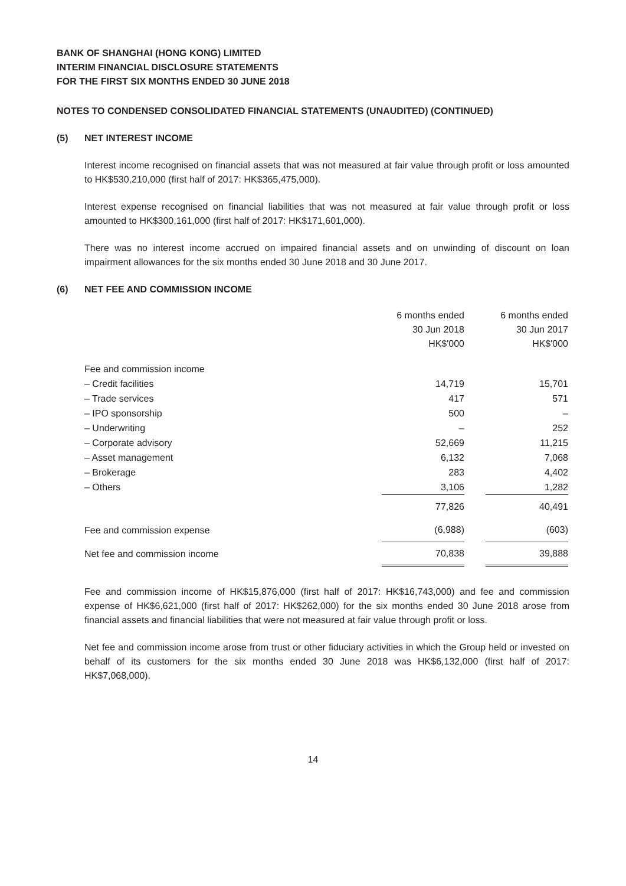BANK OF SHANGHAI (HONG KONG) LIMITED
INTERIM FINANCIAL DISCLOSURE STATEMENTS
FOR THE FIRST SIX MONTHS ENDED 30 JUNE 2018
NOTES TO CONDENSED CONSOLIDATED FINANCIAL STATEMENTS (UNAUDITED) (CONTINUED)
(5) NET INTEREST INCOME
Interest income recognised on financial assets that was not measured at fair value through profit or loss amounted to HK$530,210,000 (first half of 2017: HK$365,475,000).
Interest expense recognised on financial liabilities that was not measured at fair value through profit or loss amounted to HK$300,161,000 (first half of 2017: HK$171,601,000).
There was no interest income accrued on impaired financial assets and on unwinding of discount on loan impairment allowances for the six months ended 30 June 2018 and 30 June 2017.
(6) NET FEE AND COMMISSION INCOME
| | 6 months ended 30 Jun 2018 HK$'000 | | 6 months ended 30 Jun 2017 HK$'000 |
| --- | --- | --- | --- |
| Fee and commission income | | | |
| – Credit facilities | 14,719 | | 15,701 |
| – Trade services | 417 | | 571 |
| – IPO sponsorship | 500 | | – |
| – Underwriting | – | | 252 |
| – Corporate advisory | 52,669 | | 11,215 |
| – Asset management | 6,132 | | 7,068 |
| – Brokerage | 283 | | 4,402 |
| – Others | 3,106 | | 1,282 |
| | 77,826 | | 40,491 |
| Fee and commission expense | (6,988) | | (603) |
| Net fee and commission income | 70,838 | | 39,888 |
Fee and commission income of HK$15,876,000 (first half of 2017: HK$16,743,000) and fee and commission expense of HK$6,621,000 (first half of 2017: HK$262,000) for the six months ended 30 June 2018 arose from financial assets and financial liabilities that were not measured at fair value through profit or loss.
Net fee and commission income arose from trust or other fiduciary activities in which the Group held or invested on behalf of its customers for the six months ended 30 June 2018 was HK$6,132,000 (first half of 2017: HK$7,068,000).
14